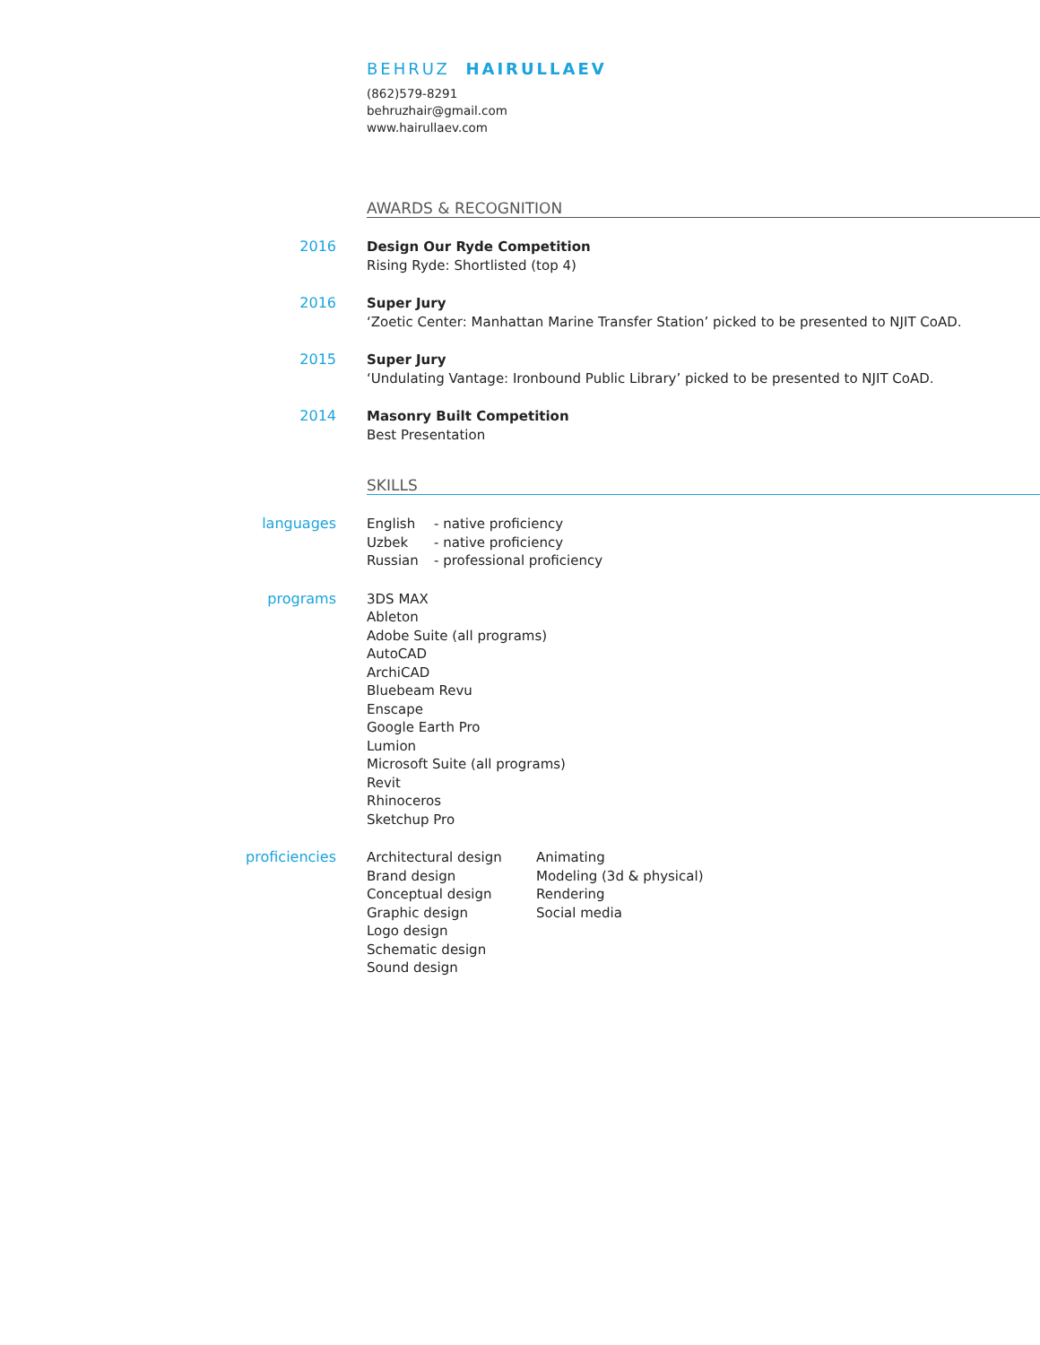BEHRUZ HAIRULLAEV
(862)579-8291
behruzhair@gmail.com
www.hairullaev.com
AWARDS & RECOGNITION
2016 Design Our Ryde Competition
Rising Ryde: Shortlisted (top 4)
2016 Super Jury
‘Zoetic Center: Manhattan Marine Transfer Station’ picked to be presented to NJIT CoAD.
2015 Super Jury
‘Undulating Vantage: Ironbound Public Library’ picked to be presented to NJIT CoAD.
2014 Masonry Built Competition
Best Presentation
SKILLS
languages English
Uzbek
Russian
- native proficiency
- native proficiency
- professional proficiency
programs 3DS MAX
Ableton
Adobe Suite (all programs)
AutoCAD
ArchiCAD
Bluebeam Revu
Enscape
Google Earth Pro
Lumion
Microsoft Suite (all programs)
Revit
Rhinoceros
Sketchup Pro
proficiencies Architectural design
Brand design
Conceptual design
Graphic design
Logo design
Schematic design
Sound design
Animating
Modeling (3d & physical)
Rendering
Social media